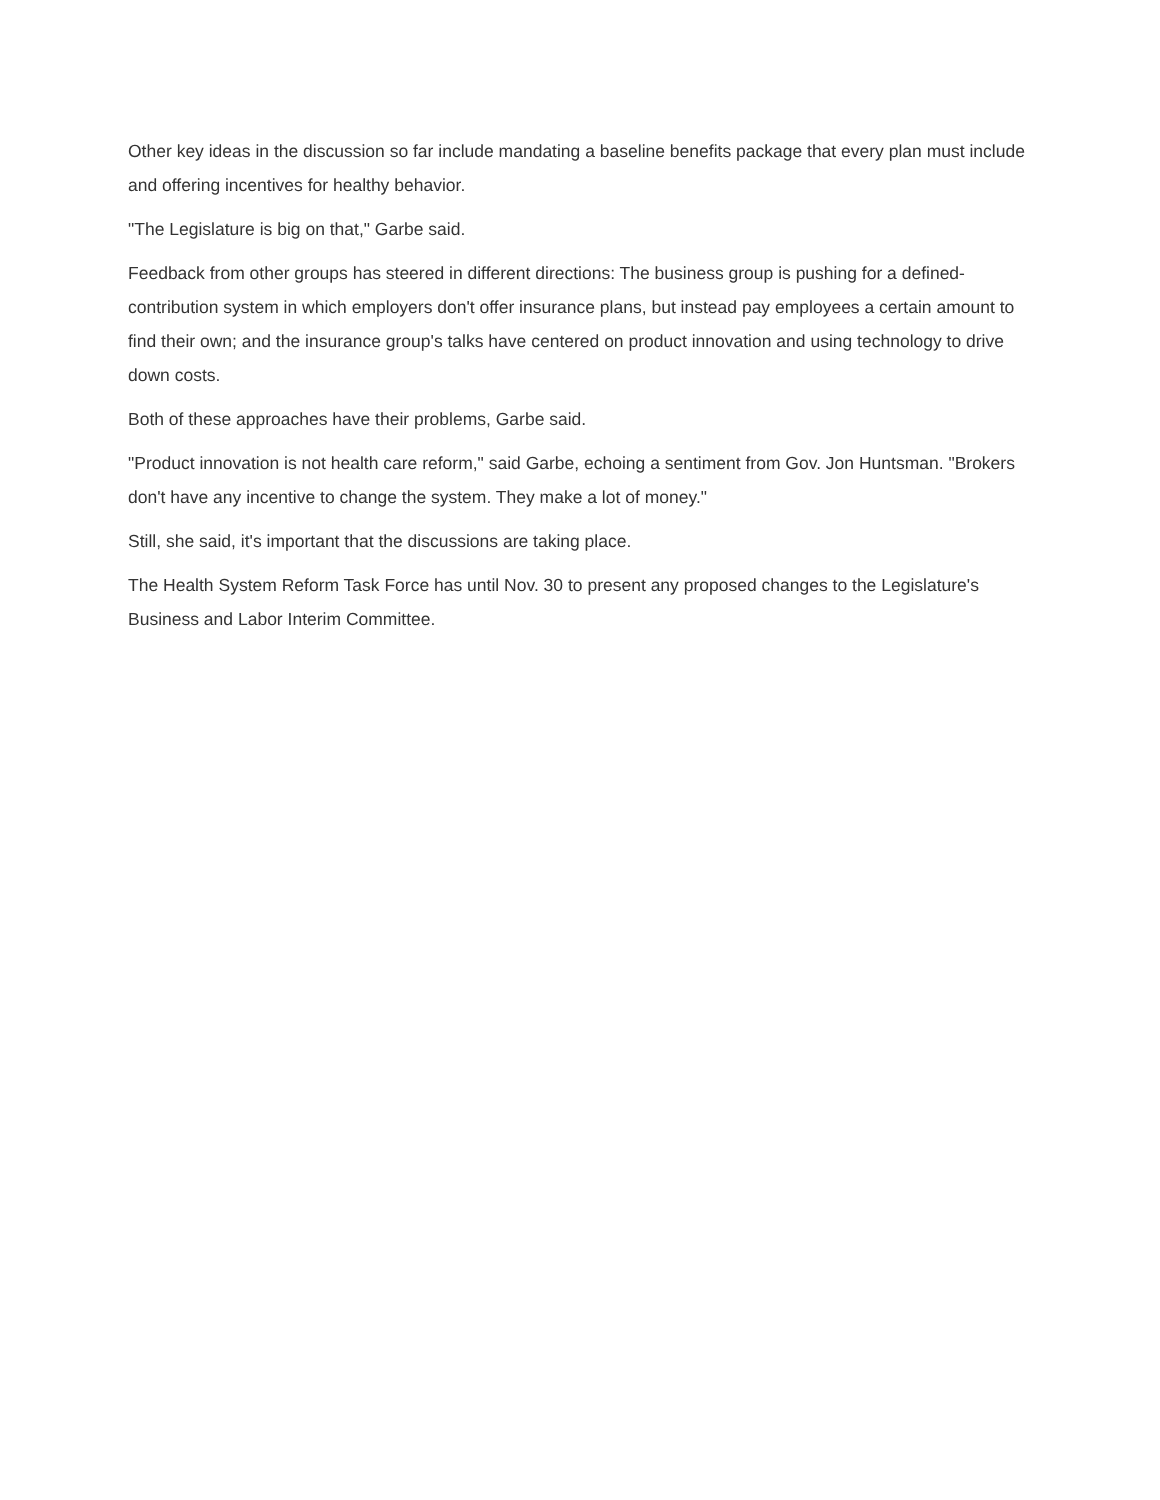Other key ideas in the discussion so far include mandating a baseline benefits package that every plan must include and offering incentives for healthy behavior.
"The Legislature is big on that," Garbe said.
Feedback from other groups has steered in different directions: The business group is pushing for a defined-contribution system in which employers don't offer insurance plans, but instead pay employees a certain amount to find their own; and the insurance group's talks have centered on product innovation and using technology to drive down costs.
Both of these approaches have their problems, Garbe said.
"Product innovation is not health care reform," said Garbe, echoing a sentiment from Gov. Jon Huntsman. "Brokers don't have any incentive to change the system. They make a lot of money."
Still, she said, it's important that the discussions are taking place.
The Health System Reform Task Force has until Nov. 30 to present any proposed changes to the Legislature's Business and Labor Interim Committee.